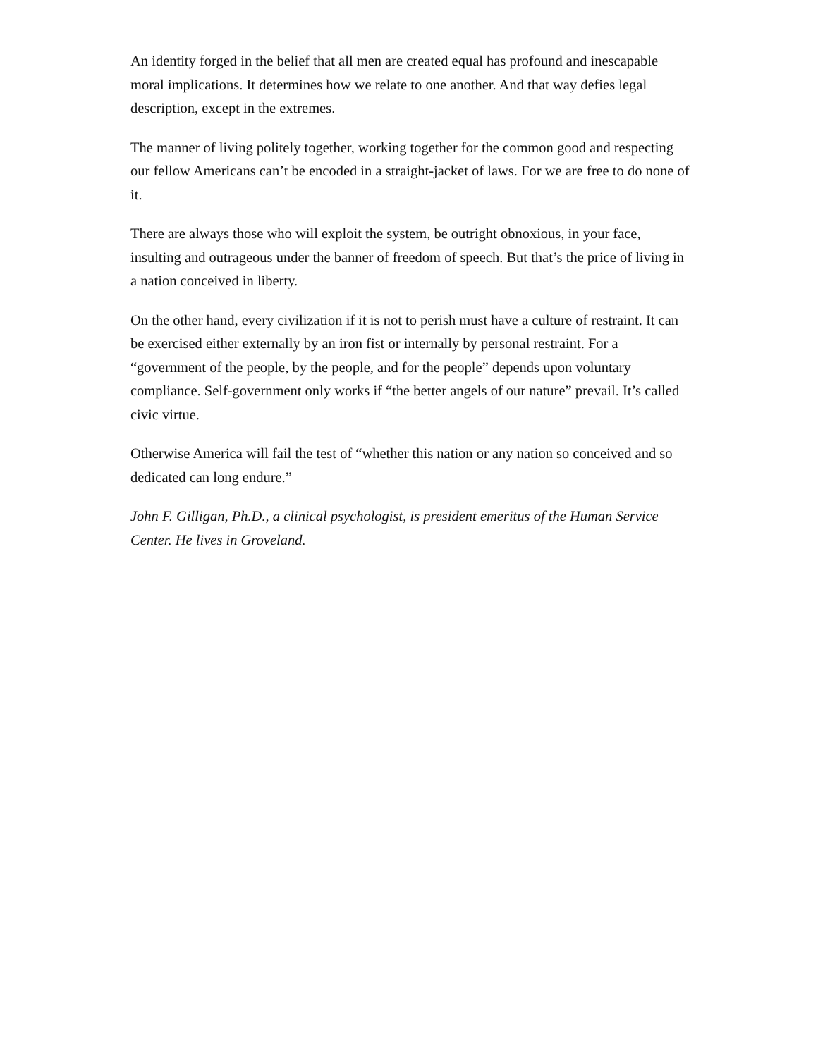An identity forged in the belief that all men are created equal has profound and inescapable moral implications. It determines how we relate to one another. And that way defies legal description, except in the extremes.
The manner of living politely together, working together for the common good and respecting our fellow Americans can’t be encoded in a straight-jacket of laws. For we are free to do none of it.
There are always those who will exploit the system, be outright obnoxious, in your face, insulting and outrageous under the banner of freedom of speech. But that’s the price of living in a nation conceived in liberty.
On the other hand, every civilization if it is not to perish must have a culture of restraint. It can be exercised either externally by an iron fist or internally by personal restraint. For a “government of the people, by the people, and for the people” depends upon voluntary compliance. Self-government only works if “the better angels of our nature” prevail. It’s called civic virtue.
Otherwise America will fail the test of “whether this nation or any nation so conceived and so dedicated can long endure.”
John F. Gilligan, Ph.D., a clinical psychologist, is president emeritus of the Human Service Center. He lives in Groveland.